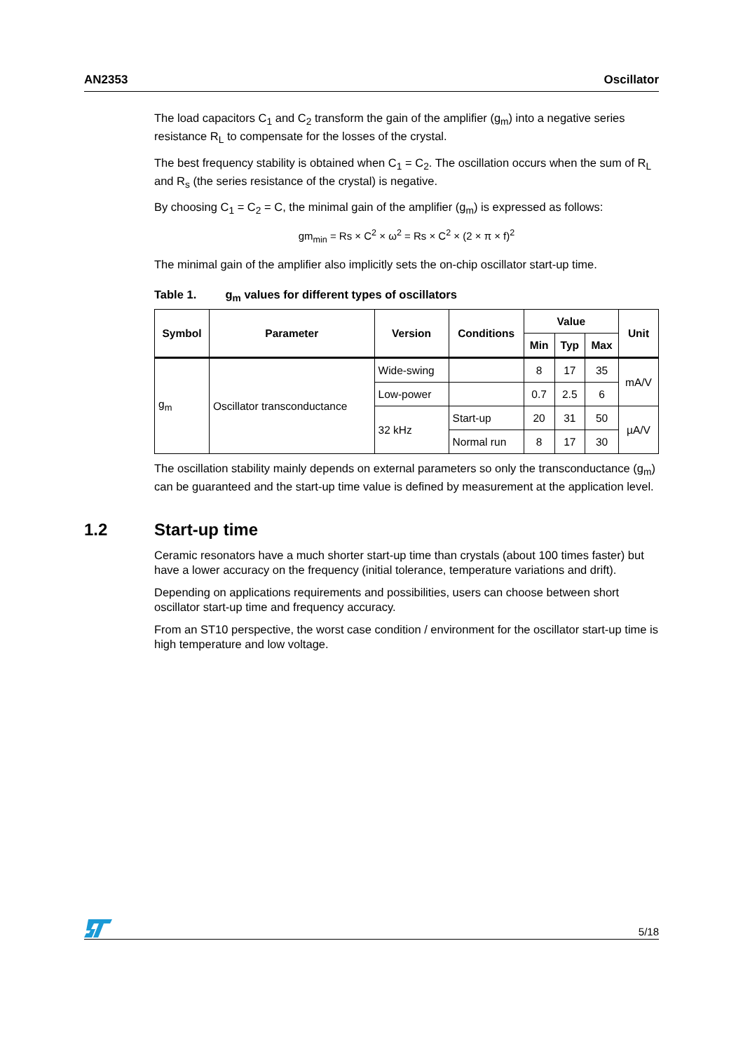AN2353 Oscillator
The load capacitors C<sub>1</sub> and C<sub>2</sub> transform the gain of the amplifier (g<sub>m</sub>) into a negative series resistance R<sub>L</sub> to compensate for the losses of the crystal.
The best frequency stability is obtained when C<sub>1</sub> = C<sub>2</sub>. The oscillation occurs when the sum of R<sub>L</sub> and R<sub>s</sub> (the series resistance of the crystal) is negative.
By choosing C<sub>1</sub> = C<sub>2</sub> = C, the minimal gain of the amplifier (g<sub>m</sub>) is expressed as follows:
gm<sub>min</sub> = Rs × C<sup>2</sup> × ω<sup>2</sup> = Rs × C<sup>2</sup> × (2 × π × f)<sup>2</sup>
The minimal gain of the amplifier also implicitly sets the on-chip oscillator start-up time.
Table 1. g<sub>m</sub> values for different types of oscillators
| Symbol | Parameter | Version | Conditions | Value | | | Unit |
| --- | --- | --- | --- | --- | --- | --- | --- |
| | | | | Min | Typ | Max | |
| g<sub>m</sub> | Oscillator transconductance | Wide-swing | | 8 | 17 | 35 | mA/V |
| | | Low-power | | 0.7 | 2.5 | 6 | |
| | | 32 kHz | Start-up | 20 | 31 | 50 | µA/V |
| | | | Normal run | 8 | 17 | 30 | |
The oscillation stability mainly depends on external parameters so only the transconductance (g<sub>m</sub>) can be guaranteed and the start-up time value is defined by measurement at the application level.
1.2 Start-up time
Ceramic resonators have a much shorter start-up time than crystals (about 100 times faster) but have a lower accuracy on the frequency (initial tolerance, temperature variations and drift).
Depending on applications requirements and possibilities, users can choose between short oscillator start-up time and frequency accuracy.
From an ST10 perspective, the worst case condition / environment for the oscillator start-up time is high temperature and low voltage.
5/18